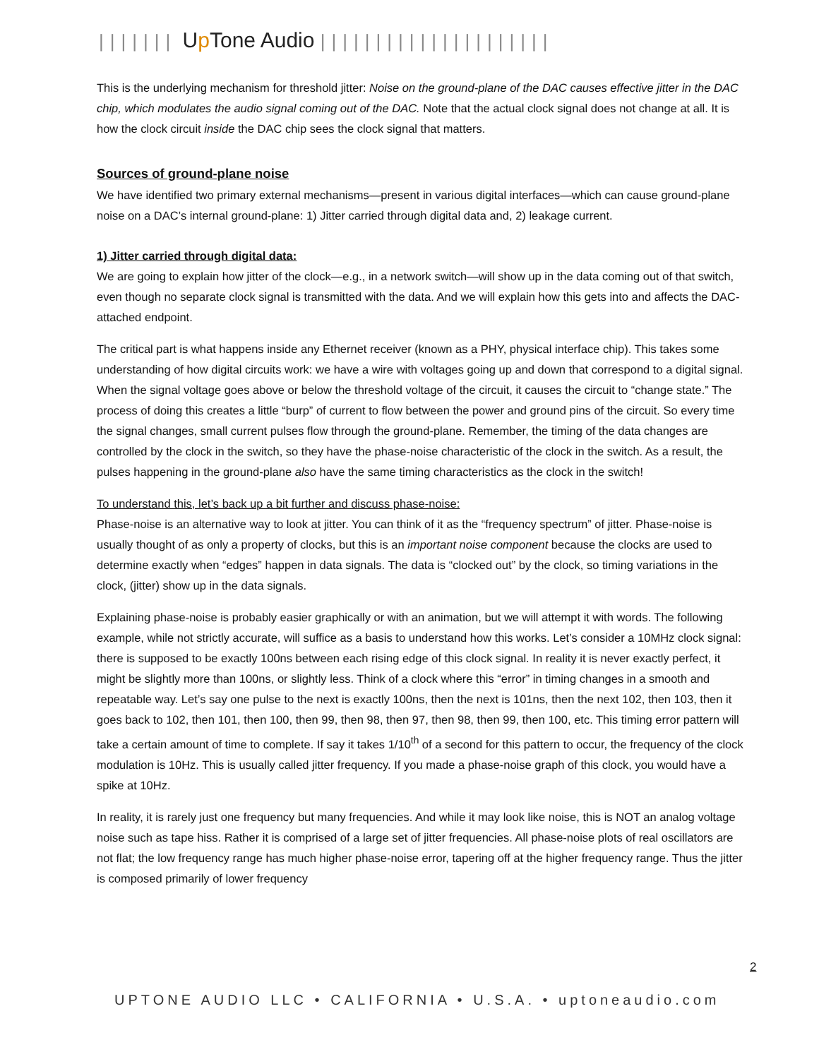||||||| Up Tone Audio |||||||||||||||||||||
This is the underlying mechanism for threshold jitter: Noise on the ground-plane of the DAC causes effective jitter in the DAC chip, which modulates the audio signal coming out of the DAC. Note that the actual clock signal does not change at all. It is how the clock circuit inside the DAC chip sees the clock signal that matters.
Sources of ground-plane noise
We have identified two primary external mechanisms—present in various digital interfaces—which can cause ground-plane noise on a DAC’s internal ground-plane: 1) Jitter carried through digital data and, 2) leakage current.
1) Jitter carried through digital data:
We are going to explain how jitter of the clock—e.g., in a network switch—will show up in the data coming out of that switch, even though no separate clock signal is transmitted with the data. And we will explain how this gets into and affects the DAC-attached endpoint.
The critical part is what happens inside any Ethernet receiver (known as a PHY, physical interface chip). This takes some understanding of how digital circuits work: we have a wire with voltages going up and down that correspond to a digital signal. When the signal voltage goes above or below the threshold voltage of the circuit, it causes the circuit to “change state.” The process of doing this creates a little “burp” of current to flow between the power and ground pins of the circuit. So every time the signal changes, small current pulses flow through the ground-plane. Remember, the timing of the data changes are controlled by the clock in the switch, so they have the phase-noise characteristic of the clock in the switch. As a result, the pulses happening in the ground-plane also have the same timing characteristics as the clock in the switch!
To understand this, let’s back up a bit further and discuss phase-noise:
Phase-noise is an alternative way to look at jitter. You can think of it as the “frequency spectrum” of jitter. Phase-noise is usually thought of as only a property of clocks, but this is an important noise component because the clocks are used to determine exactly when “edges” happen in data signals. The data is “clocked out” by the clock, so timing variations in the clock, (jitter) show up in the data signals.
Explaining phase-noise is probably easier graphically or with an animation, but we will attempt it with words. The following example, while not strictly accurate, will suffice as a basis to understand how this works. Let’s consider a 10MHz clock signal: there is supposed to be exactly 100ns between each rising edge of this clock signal. In reality it is never exactly perfect, it might be slightly more than 100ns, or slightly less. Think of a clock where this “error” in timing changes in a smooth and repeatable way. Let’s say one pulse to the next is exactly 100ns, then the next is 101ns, then the next 102, then 103, then it goes back to 102, then 101, then 100, then 99, then 98, then 97, then 98, then 99, then 100, etc. This timing error pattern will take a certain amount of time to complete. If say it takes 1/10<sup>th</sup> of a second for this pattern to occur, the frequency of the clock modulation is 10Hz. This is usually called jitter frequency. If you made a phase-noise graph of this clock, you would have a spike at 10Hz.
In reality, it is rarely just one frequency but many frequencies. And while it may look like noise, this is NOT an analog voltage noise such as tape hiss. Rather it is comprised of a large set of jitter frequencies. All phase-noise plots of real oscillators are not flat; the low frequency range has much higher phase-noise error, tapering off at the higher frequency range. Thus the jitter is composed primarily of lower frequency
2
UPTONE AUDIO LLC • CALIFORNIA • U.S.A. • uptoneaudio.com